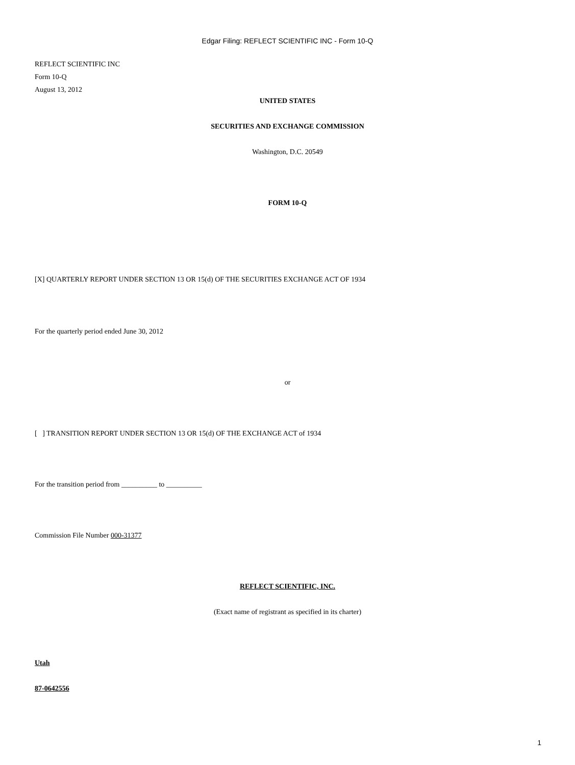Edgar Filing: REFLECT SCIENTIFIC INC - Form 10-Q
REFLECT SCIENTIFIC INC
Form 10-Q
August 13, 2012
UNITED STATES
SECURITIES AND EXCHANGE COMMISSION
Washington, D.C. 20549
FORM 10-Q
[X] QUARTERLY REPORT UNDER SECTION 13 OR 15(d) OF THE SECURITIES EXCHANGE ACT OF 1934
For the quarterly period ended June 30, 2012
or
[ ] TRANSITION REPORT UNDER SECTION 13 OR 15(d) OF THE EXCHANGE ACT of 1934
For the transition period from __________ to __________
Commission File Number 000-31377
REFLECT SCIENTIFIC, INC.
(Exact name of registrant as specified in its charter)
Utah
87-0642556
1